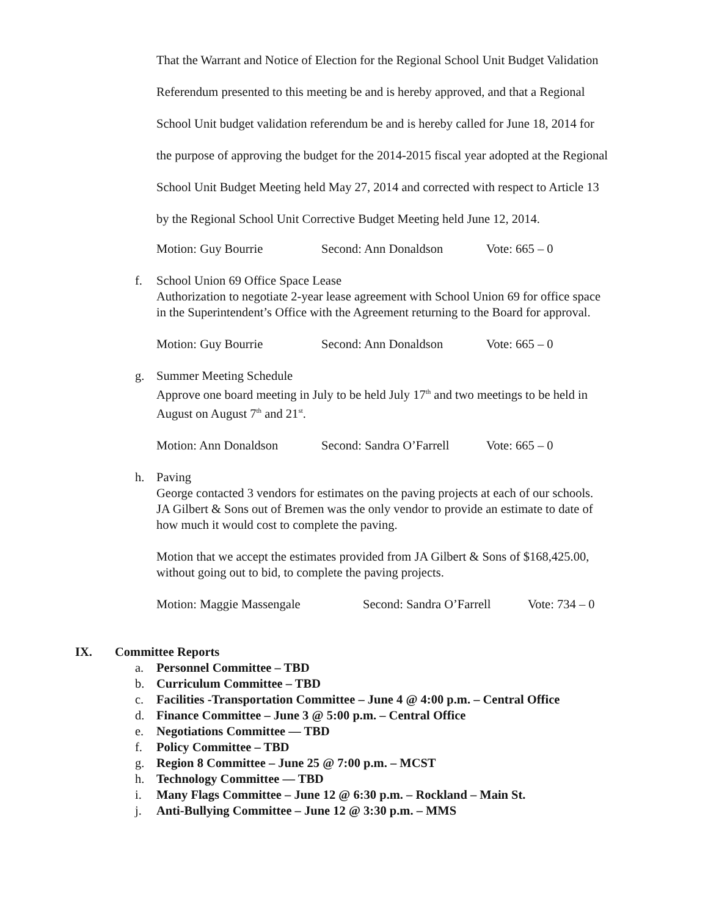That the Warrant and Notice of Election for the Regional School Unit Budget Validation Referendum presented to this meeting be and is hereby approved, and that a Regional School Unit budget validation referendum be and is hereby called for June 18, 2014 for the purpose of approving the budget for the 2014-2015 fiscal year adopted at the Regional School Unit Budget Meeting held May 27, 2014 and corrected with respect to Article 13 by the Regional School Unit Corrective Budget Meeting held June 12, 2014.
Motion: Guy Bourrie Second: Ann Donaldson Vote: 665 – 0
f. School Union 69 Office Space Lease
Authorization to negotiate 2-year lease agreement with School Union 69 for office space in the Superintendent’s Office with the Agreement returning to the Board for approval.
Motion: Guy Bourrie Second: Ann Donaldson Vote: 665 – 0
g. Summer Meeting Schedule
Approve one board meeting in July to be held July 17<sup>th</sup> and two meetings to be held in August on August 7<sup>th</sup> and 21<sup>st</sup>.
Motion: Ann Donaldson Second: Sandra O’Farrell Vote: 665 – 0
h. Paving
George contacted 3 vendors for estimates on the paving projects at each of our schools. JA Gilbert & Sons out of Bremen was the only vendor to provide an estimate to date of how much it would cost to complete the paving.
Motion that we accept the estimates provided from JA Gilbert & Sons of $168,425.00, without going out to bid, to complete the paving projects.
Motion: Maggie Massengale Second: Sandra O’Farrell Vote: 734 – 0
IX. Committee Reports
a. Personnel Committee – TBD
b. Curriculum Committee – TBD
c. Facilities -Transportation Committee – June 4 @ 4:00 p.m. – Central Office
d. Finance Committee – June 3 @ 5:00 p.m. – Central Office
e. Negotiations Committee — TBD
f. Policy Committee – TBD
g. Region 8 Committee – June 25 @ 7:00 p.m. – MCST
h. Technology Committee — TBD
i. Many Flags Committee – June 12 @ 6:30 p.m. – Rockland – Main St.
j. Anti-Bullying Committee – June 12 @ 3:30 p.m. – MMS